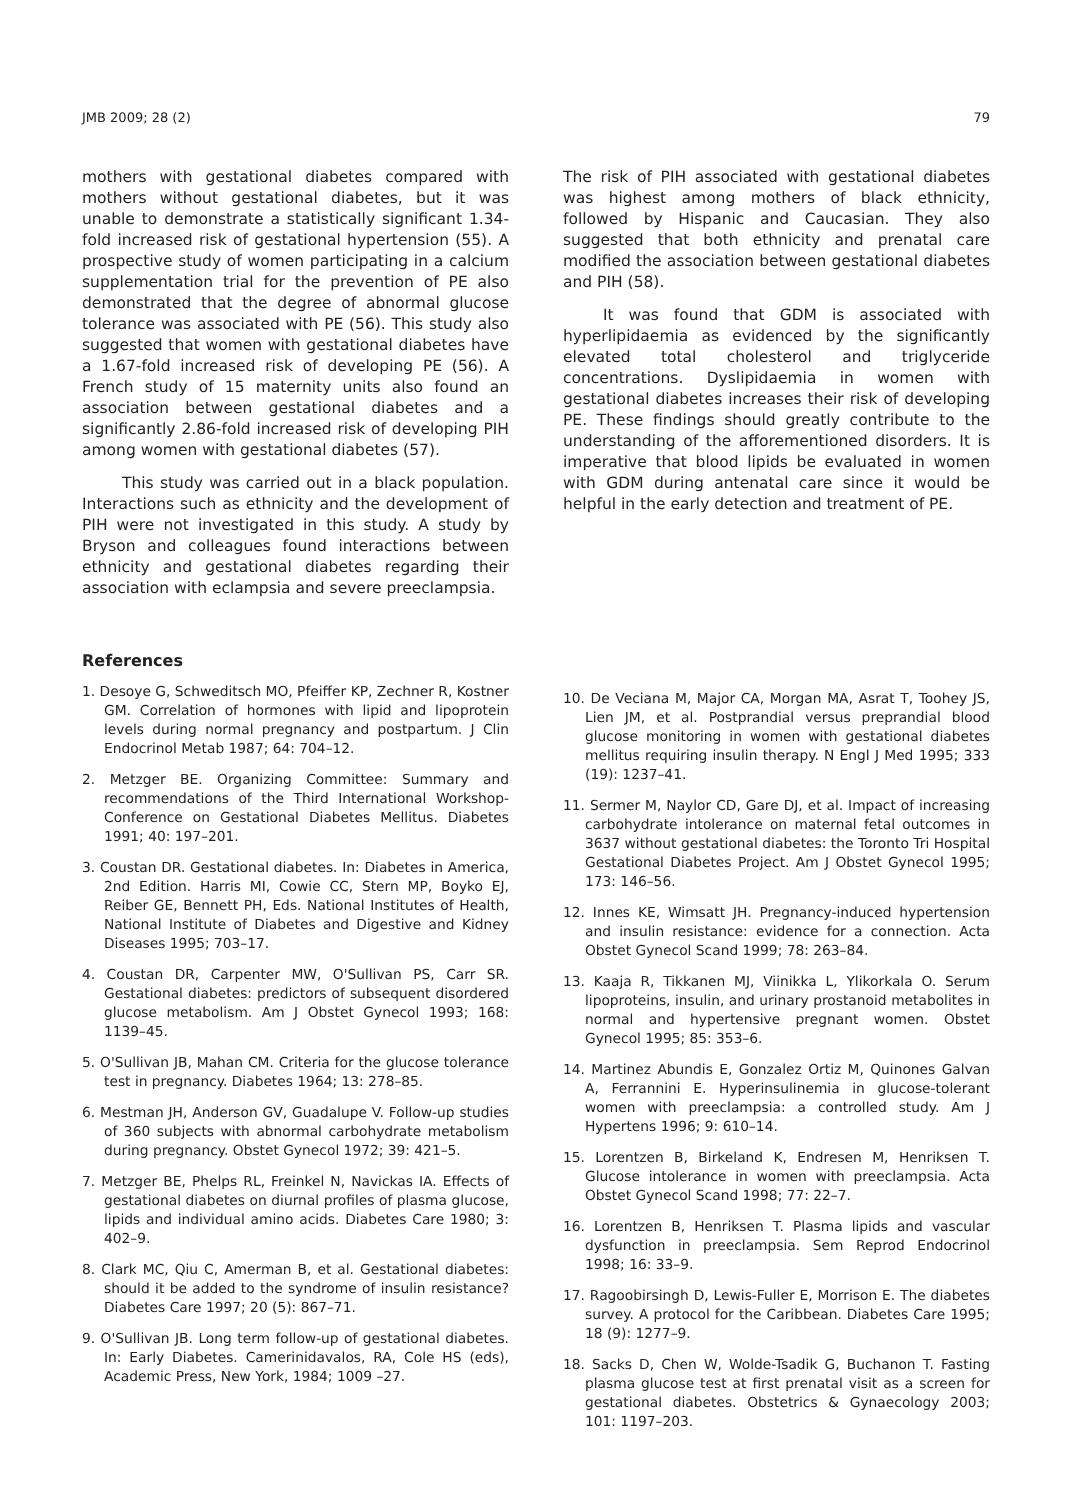JMB 2009; 28 (2) 79
mothers with gestational diabetes compared with mothers without gestational diabetes, but it was unable to demonstrate a statistically significant 1.34-fold increased risk of gestational hypertension (55). A prospective study of women participating in a calcium supplementation trial for the prevention of PE also demonstrated that the degree of abnormal glucose tolerance was associated with PE (56). This study also suggested that women with gestational diabetes have a 1.67-fold increased risk of developing PE (56). A French study of 15 maternity units also found an association between gestational diabetes and a significantly 2.86-fold increased risk of developing PIH among women with gestational diabetes (57).
This study was carried out in a black population. Interactions such as ethnicity and the development of PIH were not investigated in this study. A study by Bryson and colleagues found interactions between ethnicity and gestational diabetes regarding their association with eclampsia and severe preeclampsia.
The risk of PIH associated with gestational diabetes was highest among mothers of black ethnicity, followed by Hispanic and Caucasian. They also suggested that both ethnicity and prenatal care modified the association between gestational diabetes and PIH (58).
It was found that GDM is associated with hyperlipidaemia as evidenced by the significantly elevated total cholesterol and triglyceride concentrations. Dyslipidaemia in women with gestational diabetes increases their risk of developing PE. These findings should greatly contribute to the understanding of the afforementioned disorders. It is imperative that blood lipids be evaluated in women with GDM during antenatal care since it would be helpful in the early detection and treatment of PE.
References
1. Desoye G, Schweditsch MO, Pfeiffer KP, Zechner R, Kostner GM. Correlation of hormones with lipid and lipoprotein levels during normal pregnancy and postpartum. J Clin Endocrinol Metab 1987; 64: 704–12.
2. Metzger BE. Organizing Committee: Summary and recommendations of the Third International Workshop-Conference on Gestational Diabetes Mellitus. Diabetes 1991; 40: 197–201.
3. Coustan DR. Gestational diabetes. In: Diabetes in America, 2nd Edition. Harris MI, Cowie CC, Stern MP, Boyko EJ, Reiber GE, Bennett PH, Eds. National Institutes of Health, National Institute of Diabetes and Digestive and Kidney Diseases 1995; 703–17.
4. Coustan DR, Carpenter MW, O'Sullivan PS, Carr SR. Gestational diabetes: predictors of subsequent disordered glucose metabolism. Am J Obstet Gynecol 1993; 168: 1139–45.
5. O'Sullivan JB, Mahan CM. Criteria for the glucose tolerance test in pregnancy. Diabetes 1964; 13: 278–85.
6. Mestman JH, Anderson GV, Guadalupe V. Follow-up studies of 360 subjects with abnormal carbohydrate metabolism during pregnancy. Obstet Gynecol 1972; 39: 421–5.
7. Metzger BE, Phelps RL, Freinkel N, Navickas IA. Effects of gestational diabetes on diurnal profiles of plasma glucose, lipids and individual amino acids. Diabetes Care 1980; 3: 402–9.
8. Clark MC, Qiu C, Amerman B, et al. Gestational diabetes: should it be added to the syndrome of insulin resistance? Diabetes Care 1997; 20 (5): 867–71.
9. O'Sullivan JB. Long term follow-up of gestational diabetes. In: Early Diabetes. Camerinidavalos, RA, Cole HS (eds), Academic Press, New York, 1984; 1009 –27.
10. De Veciana M, Major CA, Morgan MA, Asrat T, Toohey JS, Lien JM, et al. Postprandial versus preprandial blood glucose monitoring in women with gestational diabetes mellitus requiring insulin therapy. N Engl J Med 1995; 333 (19): 1237–41.
11. Sermer M, Naylor CD, Gare DJ, et al. Impact of increasing carbohydrate intolerance on maternal fetal outcomes in 3637 without gestational diabetes: the Toronto Tri Hospital Gestational Diabetes Project. Am J Obstet Gynecol 1995; 173: 146–56.
12. Innes KE, Wimsatt JH. Pregnancy-induced hypertension and insulin resistance: evidence for a connection. Acta Obstet Gynecol Scand 1999; 78: 263–84.
13. Kaaja R, Tikkanen MJ, Viinikka L, Ylikorkala O. Serum lipoproteins, insulin, and urinary prostanoid metabolites in normal and hypertensive pregnant women. Obstet Gynecol 1995; 85: 353–6.
14. Martinez Abundis E, Gonzalez Ortiz M, Quinones Galvan A, Ferrannini E. Hyperinsulinemia in glucose-tolerant women with preeclampsia: a controlled study. Am J Hypertens 1996; 9: 610–14.
15. Lorentzen B, Birkeland K, Endresen M, Henriksen T. Glucose intolerance in women with preeclampsia. Acta Obstet Gynecol Scand 1998; 77: 22–7.
16. Lorentzen B, Henriksen T. Plasma lipids and vascular dysfunction in preeclampsia. Sem Reprod Endocrinol 1998; 16: 33–9.
17. Ragoobirsingh D, Lewis-Fuller E, Morrison E. The diabetes survey. A protocol for the Caribbean. Diabetes Care 1995; 18 (9): 1277–9.
18. Sacks D, Chen W, Wolde-Tsadik G, Buchanon T. Fasting plasma glucose test at first prenatal visit as a screen for gestational diabetes. Obstetrics & Gynaecology 2003; 101: 1197–203.